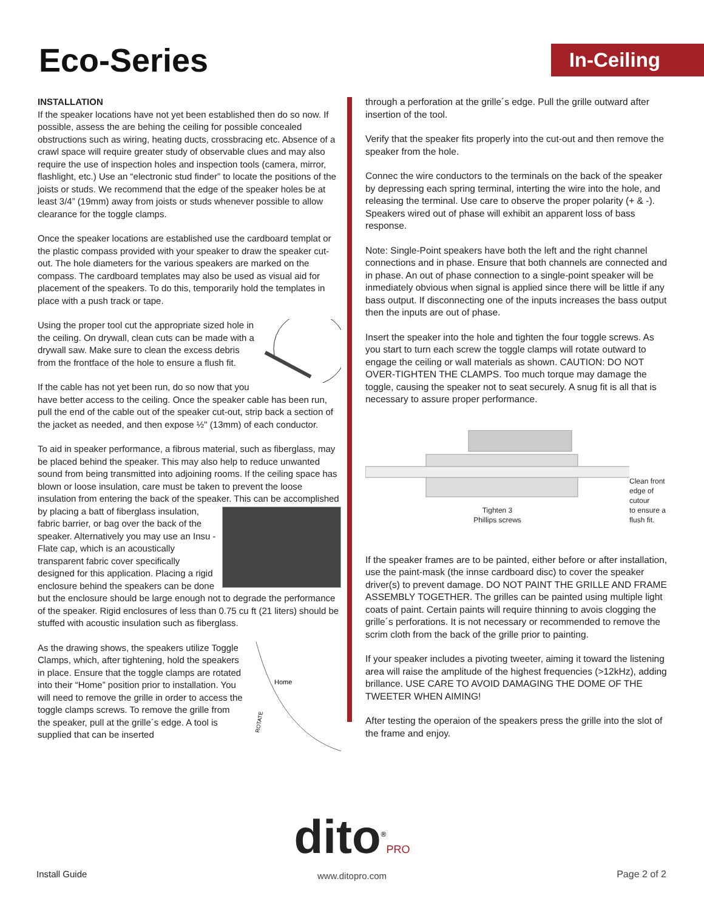Eco-Series
In-Ceiling
INSTALLATION
If the speaker locations have not yet been established then do so now. If possible, assess the are behing the ceiling for possible concealed obstructions such as wiring, heating ducts, crossbracing etc. Absence of a crawl space will require greater study of observable clues and may also require the use of inspection holes and inspection tools (camera, mirror, flashlight, etc.) Use an “electronic stud finder” to locate the positions of the joists or studs. We recommend that the edge of the speaker holes be at least 3/4” (19mm) away from joists or studs whenever possible to allow clearance for the toggle clamps.
Once the speaker locations are established use the cardboard templat or the plastic compass provided with your speaker to draw the speaker cut-out. The hole diameters for the various speakers are marked on the compass. The cardboard templates may also be used as visual aid for placement of the speakers. To do this, temporarily hold the templates in place with a push track or tape.
Using the proper tool cut the appropriate sized hole in the ceiling. On drywall, clean cuts can be made with a drywall saw. Make sure to clean the excess debris from the frontface of the hole to ensure a flush fit.
If the cable has not yet been run, do so now that you have better access to the ceiling. Once the speaker cable has been run, pull the end of the cable out of the speaker cut-out, strip back a section of the jacket as needed, and then expose ½" (13mm) of each conductor.
To aid in speaker performance, a fibrous material, such as fiberglass, may be placed behind the speaker. This may also help to reduce unwanted sound from being transmitted into adjoining rooms. If the ceiling space has blown or loose insulation, care must be taken to prevent the loose insulation from entering the back of the speaker. This can be accomplished by placing a batt of fiberglass insulation, fabric barrier, or bag over the back of the speaker. Alternatively you may use an Insu - Flate cap, which is an acoustically transparent fabric cover specifically designed for this application. Placing a rigid enclosure behind the speakers can be done but the enclosure should be large enough not to degrade the performance of the speaker. Rigid enclosures of less than 0.75 cu ft (21 liters) should be stuffed with acoustic insulation such as fiberglass.
Home
ROTATE
As the drawing shows, the speakers utilize Toggle Clamps, which, after tightening, hold the speakers in place. Ensure that the toggle clamps are rotated into their “Home” position prior to installation. You will need to remove the grille in order to access the toggle clamps screws. To remove the grille from the speaker, pull at the grille´s edge. A tool is supplied that can be inserted
through a perforation at the grille´s edge. Pull the grille outward after insertion of the tool.
Verify that the speaker fits properly into the cut-out and then remove the speaker from the hole.
Connec the wire conductors to the terminals on the back of the speaker by depressing each spring terminal, interting the wire into the hole, and releasing the terminal. Use care to observe the proper polarity (+ & -). Speakers wired out of phase will exhibit an apparent loss of bass response.
Note: Single-Point speakers have both the left and the right channel connections and in phase. Ensure that both channels are connected and in phase. An out of phase connection to a single-point speaker will be inmediately obvious when signal is applied since there will be little if any bass output. If disconnecting one of the inputs increases the bass output then the inputs are out of phase.
Insert the speaker into the hole and tighten the four toggle screws. As you start to turn each screw the toggle clamps will rotate outward to engage the ceiling or wall materials as shown. CAUTION: DO NOT OVER-TIGHTEN THE CLAMPS. Too much torque may damage the toggle, causing the speaker not to seat securely. A snug fit is all that is necessary to assure proper performance.
Tighten 3
Phillips screws
Clean front
edge of cutour
to ensure a
flush fit.
If the speaker frames are to be painted, either before or after installation, use the paint-mask (the innse cardboard disc) to cover the speaker driver(s) to prevent damage. DO NOT PAINT THE GRILLE AND FRAME ASSEMBLY TOGETHER. The grilles can be painted using multiple light coats of paint. Certain paints will require thinning to avois clogging the grille´s perforations. It is not necessary or recommended to remove the scrim cloth from the back of the grille prior to painting.
If your speaker includes a pivoting tweeter, aiming it toward the listening area will raise the amplitude of the highest frequencies (>12kHz), adding brillance. USE CARE TO AVOID DAMAGING THE DOME OF THE TWEETER WHEN AIMING!
After testing the operaion of the speakers press the grille into the slot of the frame and enjoy.
dito<sup>®</sup>PRO
www.ditopro.com
Install Guide Page 2 of 2